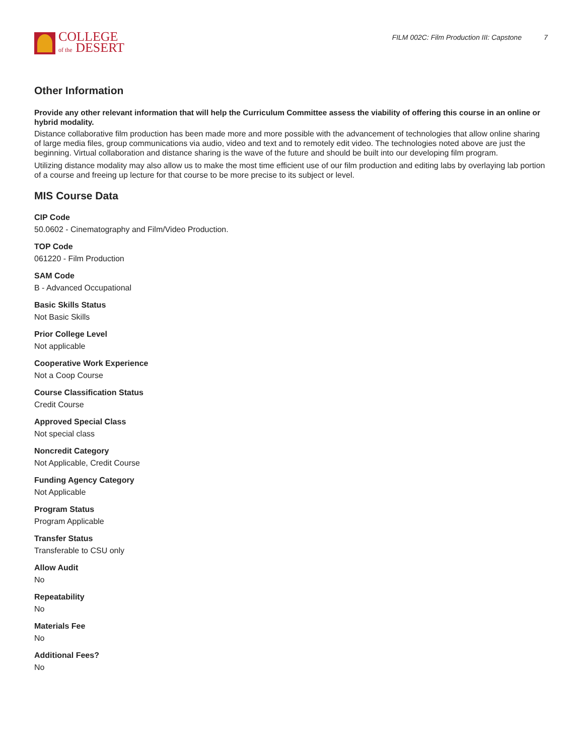COLLEGE
of the DESERT
FILM 002C: Film Production III: Capstone 7
Other Information
Provide any other relevant information that will help the Curriculum Committee assess the viability of offering this course in an online or hybrid modality.
Distance collaborative film production has been made more and more possible with the advancement of technologies that allow online sharing of large media files, group communications via audio, video and text and to remotely edit video. The technologies noted above are just the beginning. Virtual collaboration and distance sharing is the wave of the future and should be built into our developing film program.
Utilizing distance modality may also allow us to make the most time efficient use of our film production and editing labs by overlaying lab portion of a course and freeing up lecture for that course to be more precise to its subject or level.
MIS Course Data
CIP Code
50.0602 - Cinematography and Film/Video Production.
TOP Code
061220 - Film Production
SAM Code
B - Advanced Occupational
Basic Skills Status
Not Basic Skills
Prior College Level
Not applicable
Cooperative Work Experience
Not a Coop Course
Course Classification Status
Credit Course
Approved Special Class
Not special class
Noncredit Category
Not Applicable, Credit Course
Funding Agency Category
Not Applicable
Program Status
Program Applicable
Transfer Status
Transferable to CSU only
Allow Audit
No
Repeatability
No
Materials Fee
No
Additional Fees?
No